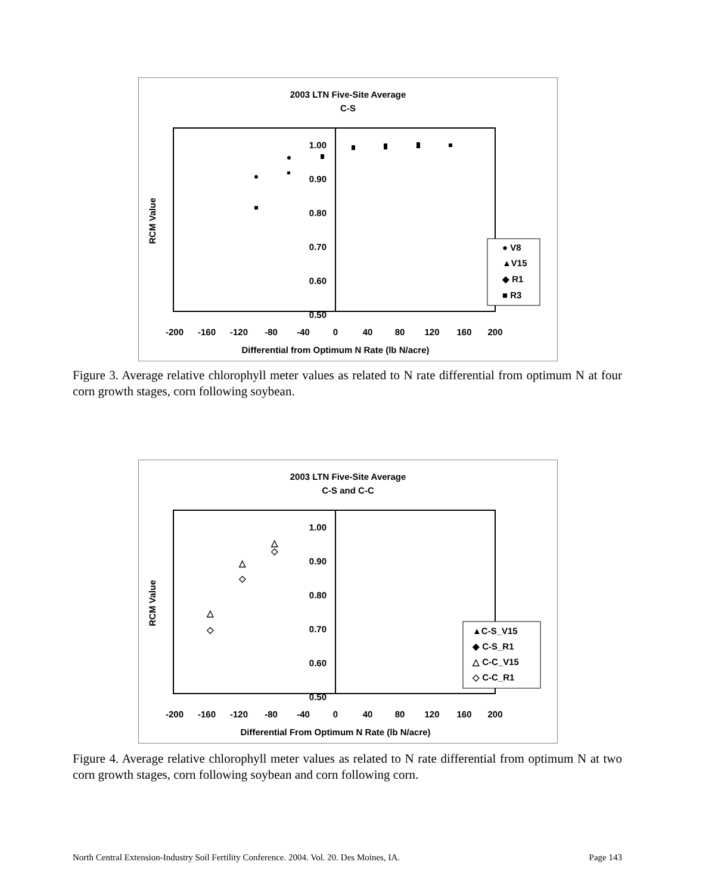2003 LTN Five-Site Average
C-S
RCM Value
1.00
0.90
0.80
0.70
0.60
0.50
● V8
▲V15
◆ R1
■ R3
-200
-160
-120
-80
-40
0
40
80
120
160
200
Differential from Optimum N Rate (lb N/acre)
Figure 3. Average relative chlorophyll meter values as related to N rate differential from optimum N at four corn growth stages, corn following soybean.
2003 LTN Five-Site Average
C-S and C-C
RCM Value
1.00
0.90
0.80
0.70
0.60
0.50
△
◇
△
◇
△
◇
▲C-S_V15
◆ C-S_R1
△ C-C_V15
◇ C-C_R1
-200
-160
-120
-80
-40
0
40
80
120
160
200
Differential From Optimum N Rate (lb N/acre)
Figure 4. Average relative chlorophyll meter values as related to N rate differential from optimum N at two corn growth stages, corn following soybean and corn following corn.
North Central Extension-Industry Soil Fertility Conference. 2004. Vol. 20. Des Moines, IA. Page 143